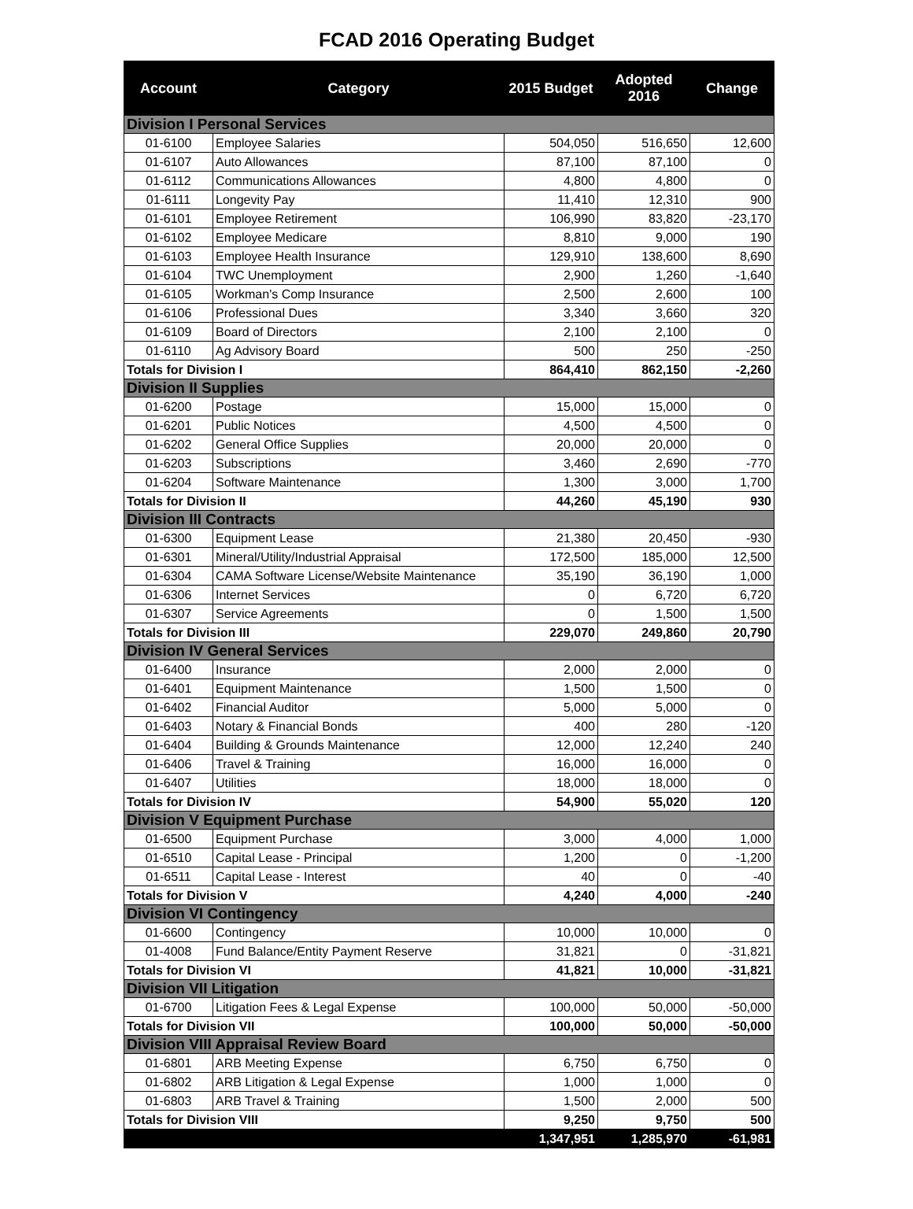FCAD 2016 Operating Budget
| Account | Category | 2015 Budget | Adopted 2016 | Change |
| --- | --- | --- | --- | --- |
| Division I Personal Services | | | | |
| 01-6100 | Employee Salaries | 504,050 | 516,650 | 12,600 |
| 01-6107 | Auto Allowances | 87,100 | 87,100 | 0 |
| 01-6112 | Communications Allowances | 4,800 | 4,800 | 0 |
| 01-6111 | Longevity Pay | 11,410 | 12,310 | 900 |
| 01-6101 | Employee Retirement | 106,990 | 83,820 | -23,170 |
| 01-6102 | Employee Medicare | 8,810 | 9,000 | 190 |
| 01-6103 | Employee Health Insurance | 129,910 | 138,600 | 8,690 |
| 01-6104 | TWC Unemployment | 2,900 | 1,260 | -1,640 |
| 01-6105 | Workman's Comp Insurance | 2,500 | 2,600 | 100 |
| 01-6106 | Professional Dues | 3,340 | 3,660 | 320 |
| 01-6109 | Board of Directors | 2,100 | 2,100 | 0 |
| 01-6110 | Ag Advisory Board | 500 | 250 | -250 |
| Totals for Division I | | 864,410 | 862,150 | -2,260 |
| Division II Supplies | | | | |
| 01-6200 | Postage | 15,000 | 15,000 | 0 |
| 01-6201 | Public Notices | 4,500 | 4,500 | 0 |
| 01-6202 | General Office Supplies | 20,000 | 20,000 | 0 |
| 01-6203 | Subscriptions | 3,460 | 2,690 | -770 |
| 01-6204 | Software Maintenance | 1,300 | 3,000 | 1,700 |
| Totals for Division II | | 44,260 | 45,190 | 930 |
| Division III Contracts | | | | |
| 01-6300 | Equipment Lease | 21,380 | 20,450 | -930 |
| 01-6301 | Mineral/Utility/Industrial Appraisal | 172,500 | 185,000 | 12,500 |
| 01-6304 | CAMA Software License/Website Maintenance | 35,190 | 36,190 | 1,000 |
| 01-6306 | Internet Services | 0 | 6,720 | 6,720 |
| 01-6307 | Service Agreements | 0 | 1,500 | 1,500 |
| Totals for Division III | | 229,070 | 249,860 | 20,790 |
| Division IV General Services | | | | |
| 01-6400 | Insurance | 2,000 | 2,000 | 0 |
| 01-6401 | Equipment Maintenance | 1,500 | 1,500 | 0 |
| 01-6402 | Financial Auditor | 5,000 | 5,000 | 0 |
| 01-6403 | Notary & Financial Bonds | 400 | 280 | -120 |
| 01-6404 | Building & Grounds Maintenance | 12,000 | 12,240 | 240 |
| 01-6406 | Travel & Training | 16,000 | 16,000 | 0 |
| 01-6407 | Utilities | 18,000 | 18,000 | 0 |
| Totals for Division IV | | 54,900 | 55,020 | 120 |
| Division V Equipment Purchase | | | | |
| 01-6500 | Equipment Purchase | 3,000 | 4,000 | 1,000 |
| 01-6510 | Capital Lease - Principal | 1,200 | 0 | -1,200 |
| 01-6511 | Capital Lease - Interest | 40 | 0 | -40 |
| Totals for Division V | | 4,240 | 4,000 | -240 |
| Division VI Contingency | | | | |
| 01-6600 | Contingency | 10,000 | 10,000 | 0 |
| 01-4008 | Fund Balance/Entity Payment Reserve | 31,821 | 0 | -31,821 |
| Totals for Division VI | | 41,821 | 10,000 | -31,821 |
| Division VII Litigation | | | | |
| 01-6700 | Litigation Fees & Legal Expense | 100,000 | 50,000 | -50,000 |
| Totals for Division VII | | 100,000 | 50,000 | -50,000 |
| Division VIII Appraisal Review Board | | | | |
| 01-6801 | ARB Meeting Expense | 6,750 | 6,750 | 0 |
| 01-6802 | ARB Litigation & Legal Expense | 1,000 | 1,000 | 0 |
| 01-6803 | ARB Travel & Training | 1,500 | 2,000 | 500 |
| Totals for Division VIII | | 9,250 | 9,750 | 500 |
| | | 1,347,951 | 1,285,970 | -61,981 |